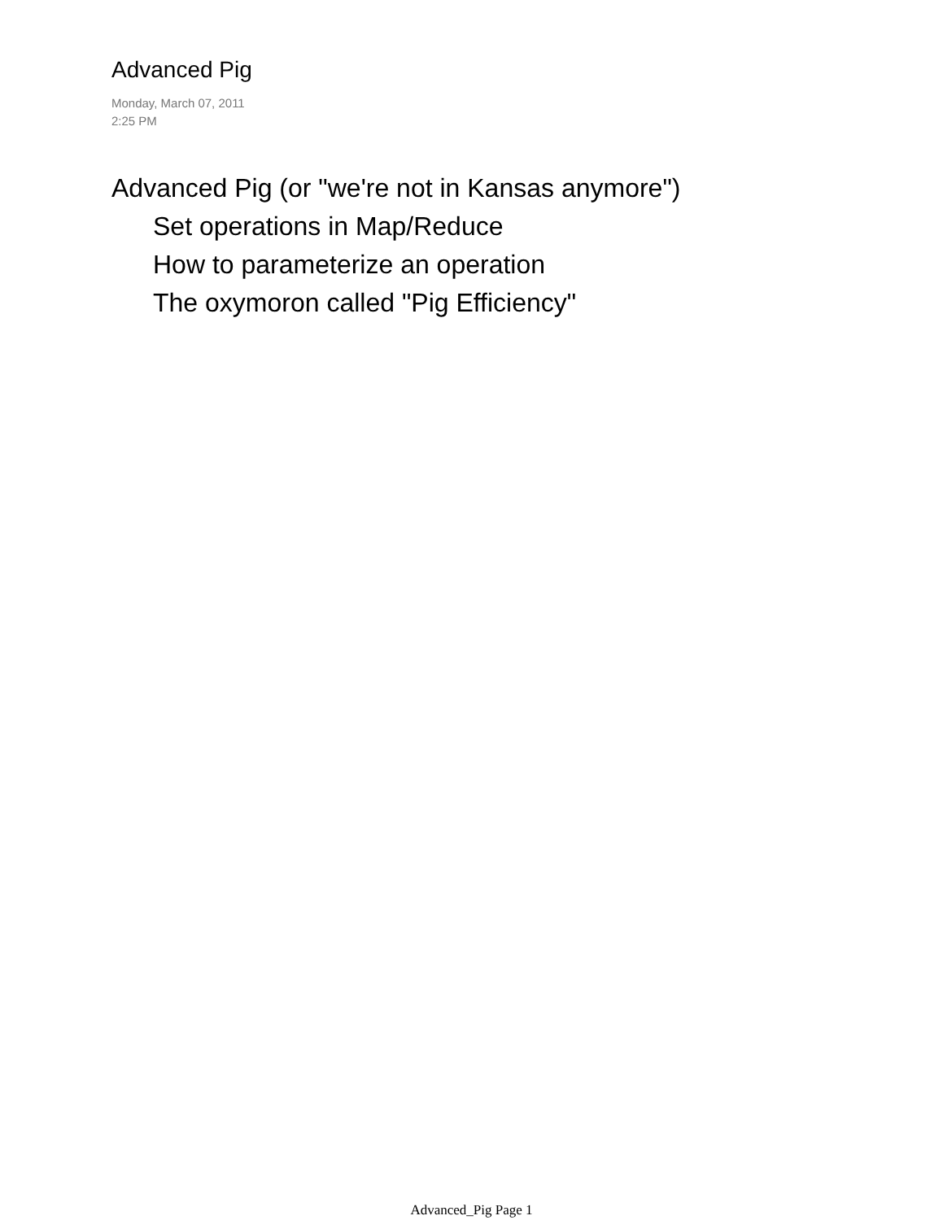Advanced Pig
Monday, March 07, 2011
2:25 PM
Advanced Pig (or "we're not in Kansas anymore")
Set operations in Map/Reduce
How to parameterize an operation
The oxymoron called "Pig Efficiency"
Advanced_Pig Page 1